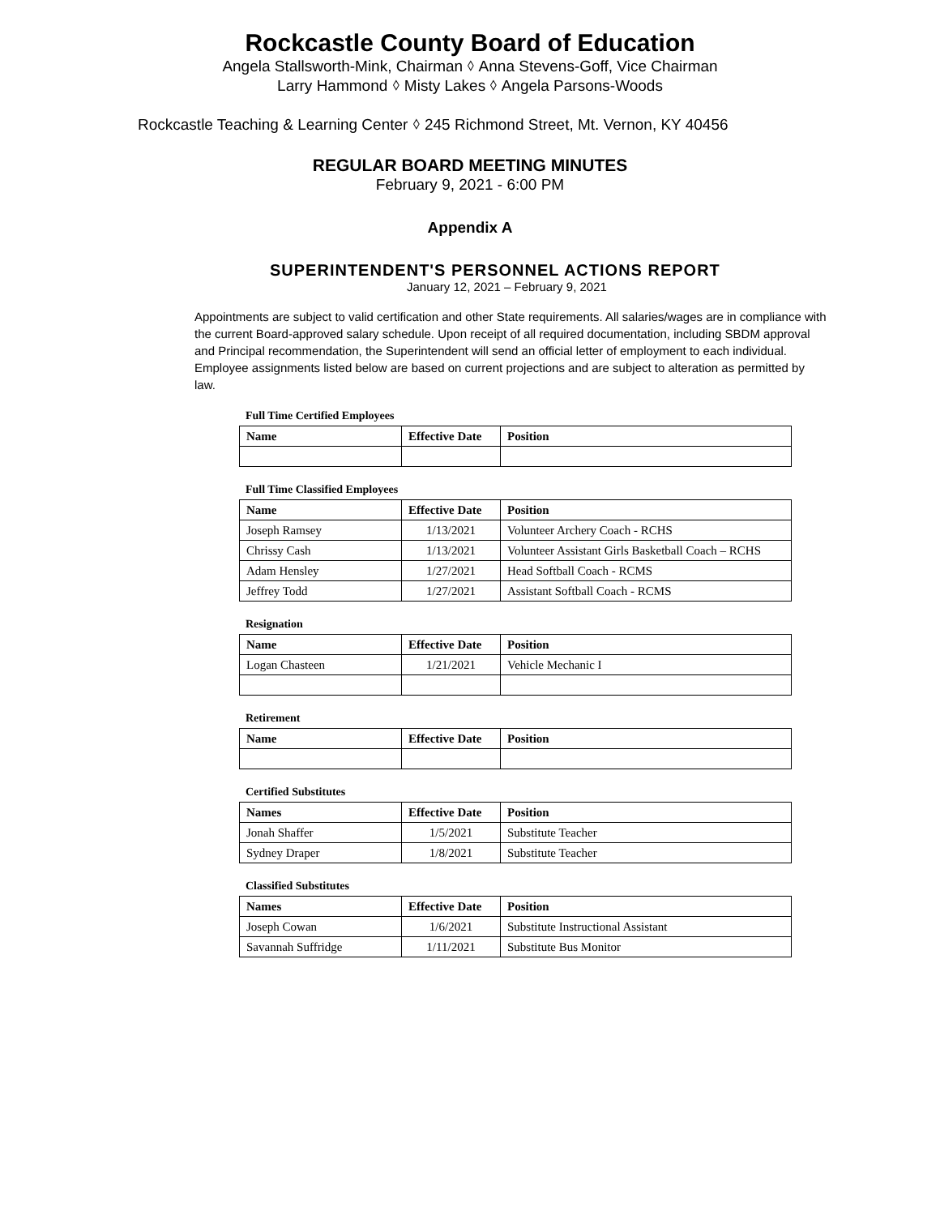Rockcastle County Board of Education
Angela Stallsworth-Mink, Chairman ⬨ Anna Stevens-Goff, Vice Chairman
Larry Hammond ⬨ Misty Lakes ⬨ Angela Parsons-Woods
Rockcastle Teaching & Learning Center ⬨ 245 Richmond Street, Mt. Vernon, KY 40456
REGULAR BOARD MEETING MINUTES
February 9, 2021 - 6:00 PM
Appendix A
SUPERINTENDENT'S PERSONNEL ACTIONS REPORT
January 12, 2021 – February 9, 2021
Appointments are subject to valid certification and other State requirements. All salaries/wages are in compliance with the current Board-approved salary schedule. Upon receipt of all required documentation, including SBDM approval and Principal recommendation, the Superintendent will send an official letter of employment to each individual. Employee assignments listed below are based on current projections and are subject to alteration as permitted by law.
Full Time Certified Employees
| Name | Effective Date | Position |
| --- | --- | --- |
Full Time Classified Employees
| Name | Effective Date | Position |
| --- | --- | --- |
| Joseph Ramsey | 1/13/2021 | Volunteer Archery Coach - RCHS |
| Chrissy Cash | 1/13/2021 | Volunteer Assistant Girls Basketball Coach – RCHS |
| Adam Hensley | 1/27/2021 | Head Softball Coach - RCMS |
| Jeffrey Todd | 1/27/2021 | Assistant Softball Coach - RCMS |
Resignation
| Name | Effective Date | Position |
| --- | --- | --- |
| Logan Chasteen | 1/21/2021 | Vehicle Mechanic I |
Retirement
| Name | Effective Date | Position |
| --- | --- | --- |
Certified Substitutes
| Names | Effective Date | Position |
| --- | --- | --- |
| Jonah Shaffer | 1/5/2021 | Substitute Teacher |
| Sydney Draper | 1/8/2021 | Substitute Teacher |
Classified Substitutes
| Names | Effective Date | Position |
| --- | --- | --- |
| Joseph Cowan | 1/6/2021 | Substitute Instructional Assistant |
| Savannah Suffridge | 1/11/2021 | Substitute Bus Monitor |